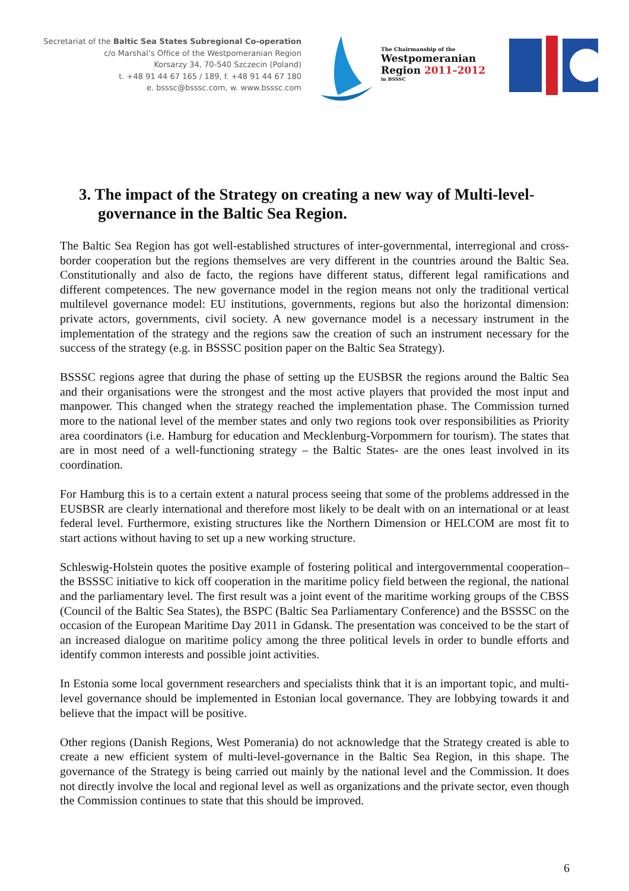Secretariat of the Baltic Sea States Subregional Co-operation
c/o Marshal’s Office of the Westpomeranian Region
Korsarzy 34, 70-540 Szczecin (Poland)
t. +48 91 44 67 165 / 189, f. +48 91 44 67 180
e. bsssc@bsssc.com, w. www.bsssc.com
The Chairmanship of the
Westpomeranian
Region 2011–2012
in BSSSC
3. The impact of the Strategy on creating a new way of Multi-level-governance in the Baltic Sea Region.
The Baltic Sea Region has got well-established structures of inter-governmental, interregional and cross-border cooperation but the regions themselves are very different in the countries around the Baltic Sea. Constitutionally and also de facto, the regions have different status, different legal ramifications and different competences. The new governance model in the region means not only the traditional vertical multilevel governance model: EU institutions, governments, regions but also the horizontal dimension: private actors, governments, civil society. A new governance model is a necessary instrument in the implementation of the strategy and the regions saw the creation of such an instrument necessary for the success of the strategy (e.g. in BSSSC position paper on the Baltic Sea Strategy).
BSSSC regions agree that during the phase of setting up the EUSBSR the regions around the Baltic Sea and their organisations were the strongest and the most active players that provided the most input and manpower. This changed when the strategy reached the implementation phase. The Commission turned more to the national level of the member states and only two regions took over responsibilities as Priority area coordinators (i.e. Hamburg for education and Mecklenburg-Vorpommern for tourism). The states that are in most need of a well-functioning strategy – the Baltic States- are the ones least involved in its coordination.
For Hamburg this is to a certain extent a natural process seeing that some of the problems addressed in the EUSBSR are clearly international and therefore most likely to be dealt with on an international or at least federal level. Furthermore, existing structures like the Northern Dimension or HELCOM are most fit to start actions without having to set up a new working structure.
Schleswig-Holstein quotes the positive example of fostering political and intergovernmental cooperation–the BSSSC initiative to kick off cooperation in the maritime policy field between the regional, the national and the parliamentary level. The first result was a joint event of the maritime working groups of the CBSS (Council of the Baltic Sea States), the BSPC (Baltic Sea Parliamentary Conference) and the BSSSC on the occasion of the European Maritime Day 2011 in Gdansk. The presentation was conceived to be the start of an increased dialogue on maritime policy among the three political levels in order to bundle efforts and identify common interests and possible joint activities.
In Estonia some local government researchers and specialists think that it is an important topic, and multi-level governance should be implemented in Estonian local governance. They are lobbying towards it and believe that the impact will be positive.
Other regions (Danish Regions, West Pomerania) do not acknowledge that the Strategy created is able to create a new efficient system of multi-level-governance in the Baltic Sea Region, in this shape. The governance of the Strategy is being carried out mainly by the national level and the Commission. It does not directly involve the local and regional level as well as organizations and the private sector, even though the Commission continues to state that this should be improved.
6